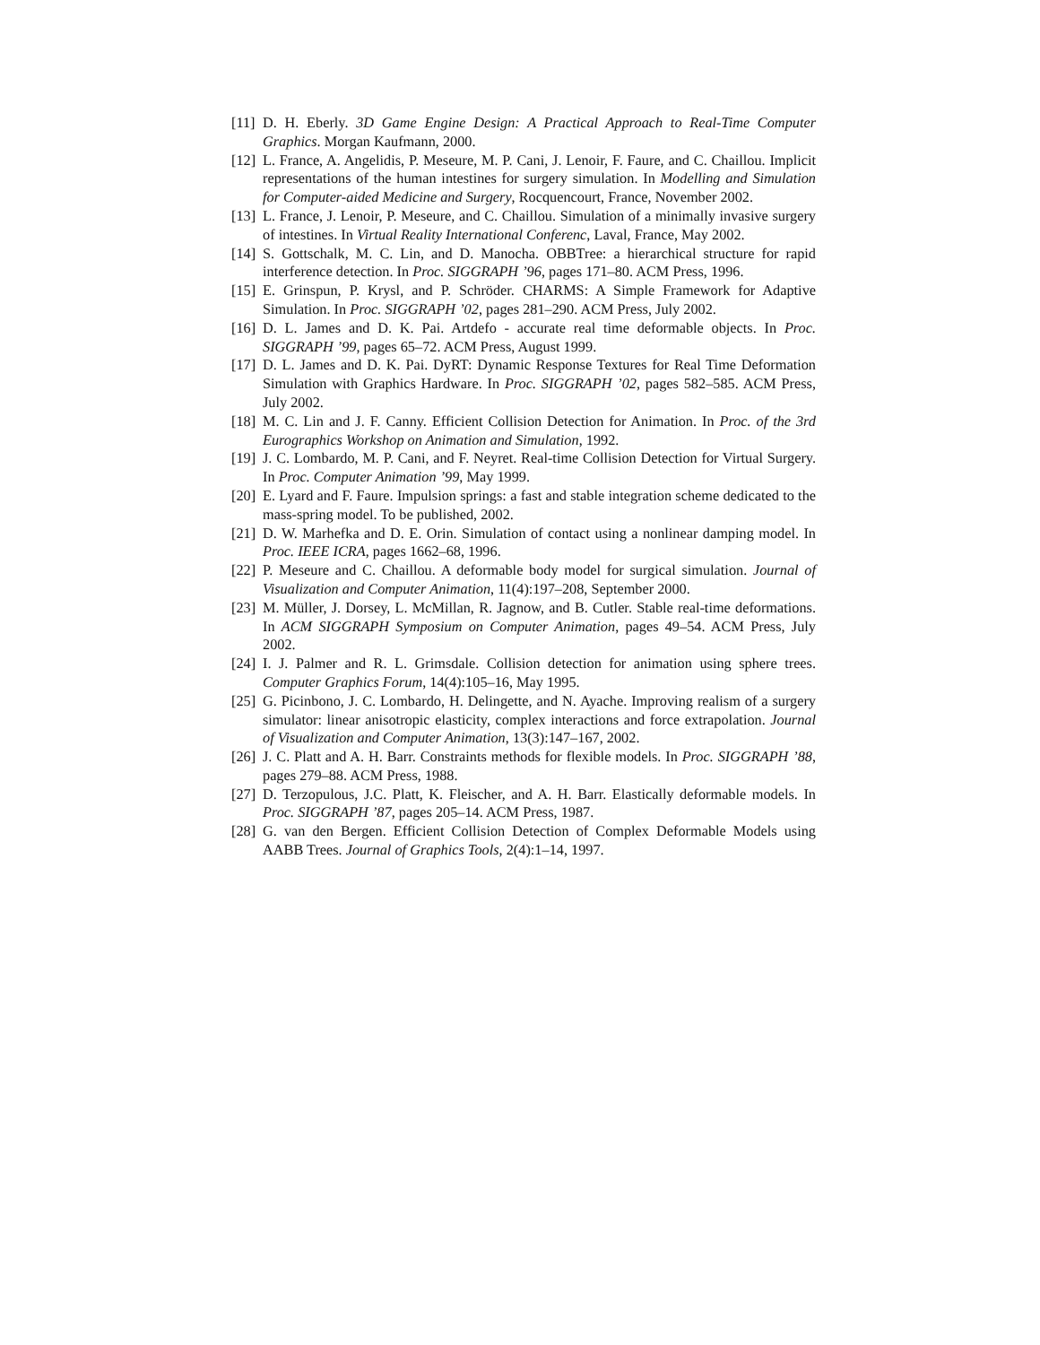[11] D. H. Eberly. 3D Game Engine Design: A Practical Approach to Real-Time Computer Graphics. Morgan Kaufmann, 2000.
[12] L. France, A. Angelidis, P. Meseure, M. P. Cani, J. Lenoir, F. Faure, and C. Chaillou. Implicit representations of the human intestines for surgery simulation. In Modelling and Simulation for Computer-aided Medicine and Surgery, Rocquencourt, France, November 2002.
[13] L. France, J. Lenoir, P. Meseure, and C. Chaillou. Simulation of a minimally invasive surgery of intestines. In Virtual Reality International Conferenc, Laval, France, May 2002.
[14] S. Gottschalk, M. C. Lin, and D. Manocha. OBBTree: a hierarchical structure for rapid interference detection. In Proc. SIGGRAPH ’96, pages 171–80. ACM Press, 1996.
[15] E. Grinspun, P. Krysl, and P. Schröder. CHARMS: A Simple Framework for Adaptive Simulation. In Proc. SIGGRAPH ’02, pages 281–290. ACM Press, July 2002.
[16] D. L. James and D. K. Pai. Artdefo - accurate real time deformable objects. In Proc. SIGGRAPH ’99, pages 65–72. ACM Press, August 1999.
[17] D. L. James and D. K. Pai. DyRT: Dynamic Response Textures for Real Time Deformation Simulation with Graphics Hardware. In Proc. SIGGRAPH ’02, pages 582–585. ACM Press, July 2002.
[18] M. C. Lin and J. F. Canny. Efficient Collision Detection for Animation. In Proc. of the 3rd Eurographics Workshop on Animation and Simulation, 1992.
[19] J. C. Lombardo, M. P. Cani, and F. Neyret. Real-time Collision Detection for Virtual Surgery. In Proc. Computer Animation ’99, May 1999.
[20] E. Lyard and F. Faure. Impulsion springs: a fast and stable integration scheme dedicated to the mass-spring model. To be published, 2002.
[21] D. W. Marhefka and D. E. Orin. Simulation of contact using a nonlinear damping model. In Proc. IEEE ICRA, pages 1662–68, 1996.
[22] P. Meseure and C. Chaillou. A deformable body model for surgical simulation. Journal of Visualization and Computer Animation, 11(4):197–208, September 2000.
[23] M. Müller, J. Dorsey, L. McMillan, R. Jagnow, and B. Cutler. Stable real-time deformations. In ACM SIGGRAPH Symposium on Computer Animation, pages 49–54. ACM Press, July 2002.
[24] I. J. Palmer and R. L. Grimsdale. Collision detection for animation using sphere trees. Computer Graphics Forum, 14(4):105–16, May 1995.
[25] G. Picinbono, J. C. Lombardo, H. Delingette, and N. Ayache. Improving realism of a surgery simulator: linear anisotropic elasticity, complex interactions and force extrapolation. Journal of Visualization and Computer Animation, 13(3):147–167, 2002.
[26] J. C. Platt and A. H. Barr. Constraints methods for flexible models. In Proc. SIGGRAPH ’88, pages 279–88. ACM Press, 1988.
[27] D. Terzopulous, J.C. Platt, K. Fleischer, and A. H. Barr. Elastically deformable models. In Proc. SIGGRAPH ’87, pages 205–14. ACM Press, 1987.
[28] G. van den Bergen. Efficient Collision Detection of Complex Deformable Models using AABB Trees. Journal of Graphics Tools, 2(4):1–14, 1997.